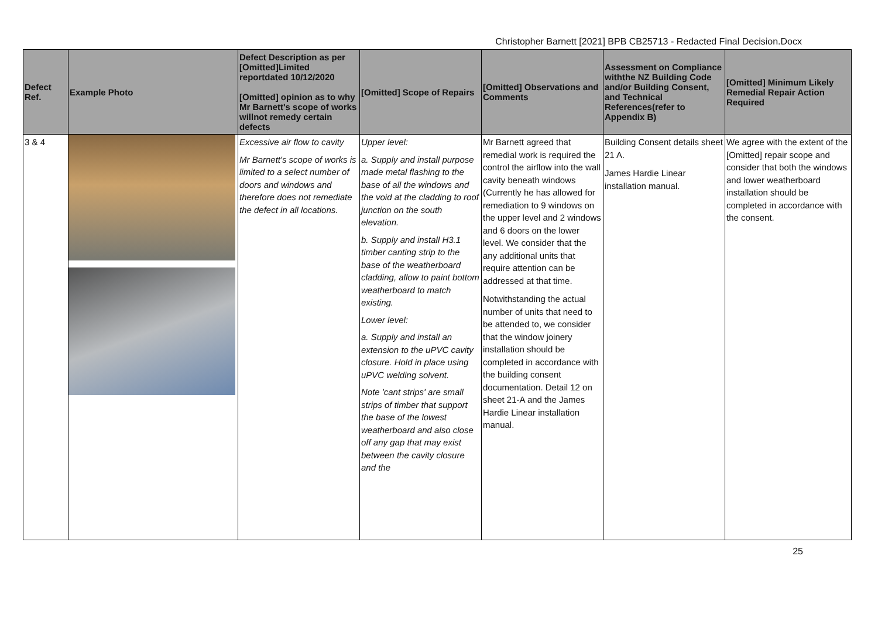Christopher Barnett [2021] BPB CB25713 - Redacted Final Decision.Docx
| Defect Ref. | Example Photo | Defect Description as per [Omitted]Limited reportdated 10/12/2020 [Omitted] opinion as to why Mr Barnett's scope of works willnot remedy certain defects | [Omitted] Scope of Repairs | [Omitted] Observations and Comments | Assessment on Compliance withthe NZ Building Code and/or Building Consent, and Technical References(refer to Appendix B) | [Omitted] Minimum Likely Remedial Repair Action Required |
| --- | --- | --- | --- | --- | --- | --- |
| 3 & 4 | | Excessive air flow to cavity Mr Barnett's scope of works is limited to a select number of doors and windows and therefore does not remediate the defect in all locations. | Upper level: a. Supply and install purpose made metal flashing to the base of all the windows and the void at the cladding to roof junction on the south elevation. b. Supply and install H3.1 timber canting strip to the base of the weatherboard cladding, allow to paint bottom weatherboard to match existing. Lower level: a. Supply and install an extension to the uPVC cavity closure. Hold in place using uPVC welding solvent. Note 'cant strips' are small strips of timber that support the base of the lowest weatherboard and also close off any gap that may exist between the cavity closure and the | Mr Barnett agreed that remedial work is required the control the airflow into the wall cavity beneath windows (Currently he has allowed for remediation to 9 windows on the upper level and 2 windows and 6 doors on the lower level. We consider that the any additional units that require attention can be addressed at that time. Notwithstanding the actual number of units that need to be attended to, we consider that the window joinery installation should be completed in accordance with the building consent documentation. Detail 12 on sheet 21-A and the James Hardie Linear installation manual. | Building Consent details sheet 21 A. James Hardie Linear installation manual. | We agree with the extent of the [Omitted] repair scope and consider that both the windows and lower weatherboard installation should be completed in accordance with the consent. |
25